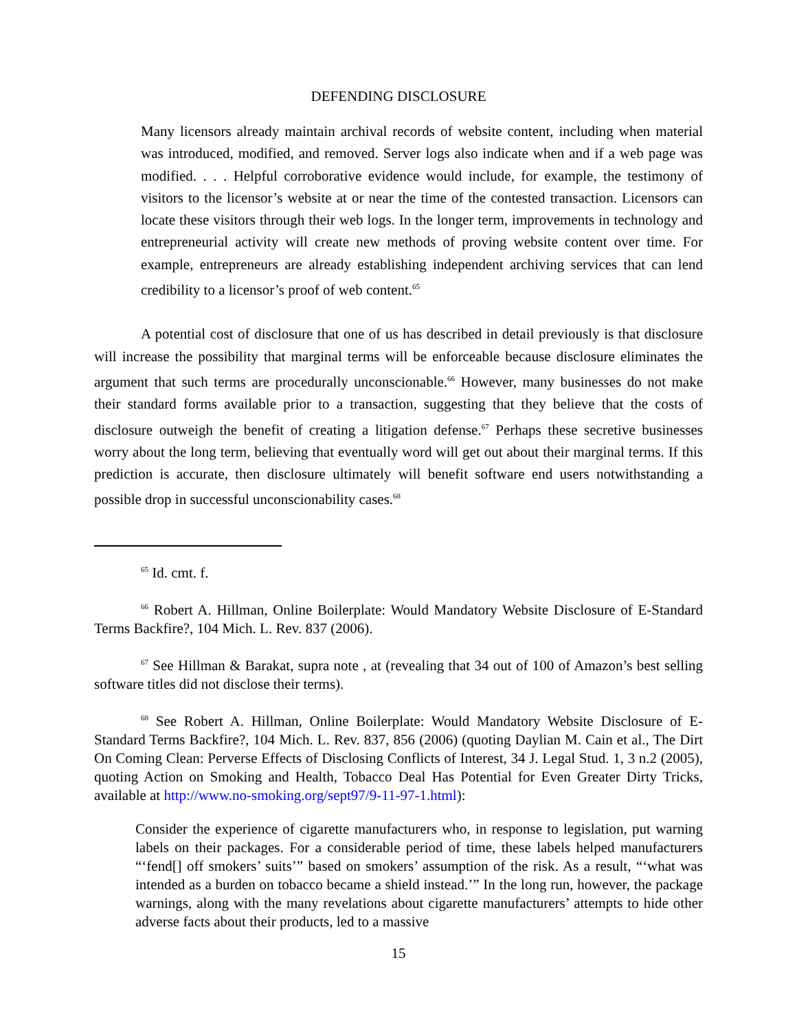DEFENDING DISCLOSURE
Many licensors already maintain archival records of website content, including when material was introduced, modified, and removed. Server logs also indicate when and if a web page was modified. . . . Helpful corroborative evidence would include, for example, the testimony of visitors to the licensor’s website at or near the time of the contested transaction. Licensors can locate these visitors through their web logs. In the longer term, improvements in technology and entrepreneurial activity will create new methods of proving website content over time. For example, entrepreneurs are already establishing independent archiving services that can lend credibility to a licensor’s proof of web content.<sup>65</sup>
A potential cost of disclosure that one of us has described in detail previously is that disclosure will increase the possibility that marginal terms will be enforceable because disclosure eliminates the argument that such terms are procedurally unconscionable.<sup>66</sup> However, many businesses do not make their standard forms available prior to a transaction, suggesting that they believe that the costs of disclosure outweigh the benefit of creating a litigation defense.<sup>67</sup> Perhaps these secretive businesses worry about the long term, believing that eventually word will get out about their marginal terms. If this prediction is accurate, then disclosure ultimately will benefit software end users notwithstanding a possible drop in successful unconscionability cases.<sup>68</sup>
<sup>65</sup> Id. cmt. f.
<sup>66</sup> Robert A. Hillman, Online Boilerplate: Would Mandatory Website Disclosure of E-Standard Terms Backfire?, 104 Mich. L. Rev. 837 (2006).
<sup>67</sup> See Hillman & Barakat, supra note , at (revealing that 34 out of 100 of Amazon’s best selling software titles did not disclose their terms).
<sup>68</sup> See Robert A. Hillman, Online Boilerplate: Would Mandatory Website Disclosure of E-Standard Terms Backfire?, 104 Mich. L. Rev. 837, 856 (2006) (quoting Daylian M. Cain et al., The Dirt On Coming Clean: Perverse Effects of Disclosing Conflicts of Interest, 34 J. Legal Stud. 1, 3 n.2 (2005), quoting Action on Smoking and Health, Tobacco Deal Has Potential for Even Greater Dirty Tricks, available at http://www.no-smoking.org/sept97/9-11-97-1.html):
Consider the experience of cigarette manufacturers who, in response to legislation, put warning labels on their packages. For a considerable period of time, these labels helped manufacturers “‘fend[] off smokers’ suits’” based on smokers’ assumption of the risk. As a result, “‘what was intended as a burden on tobacco became a shield instead.’” In the long run, however, the package warnings, along with the many revelations about cigarette manufacturers’ attempts to hide other adverse facts about their products, led to a massive
15